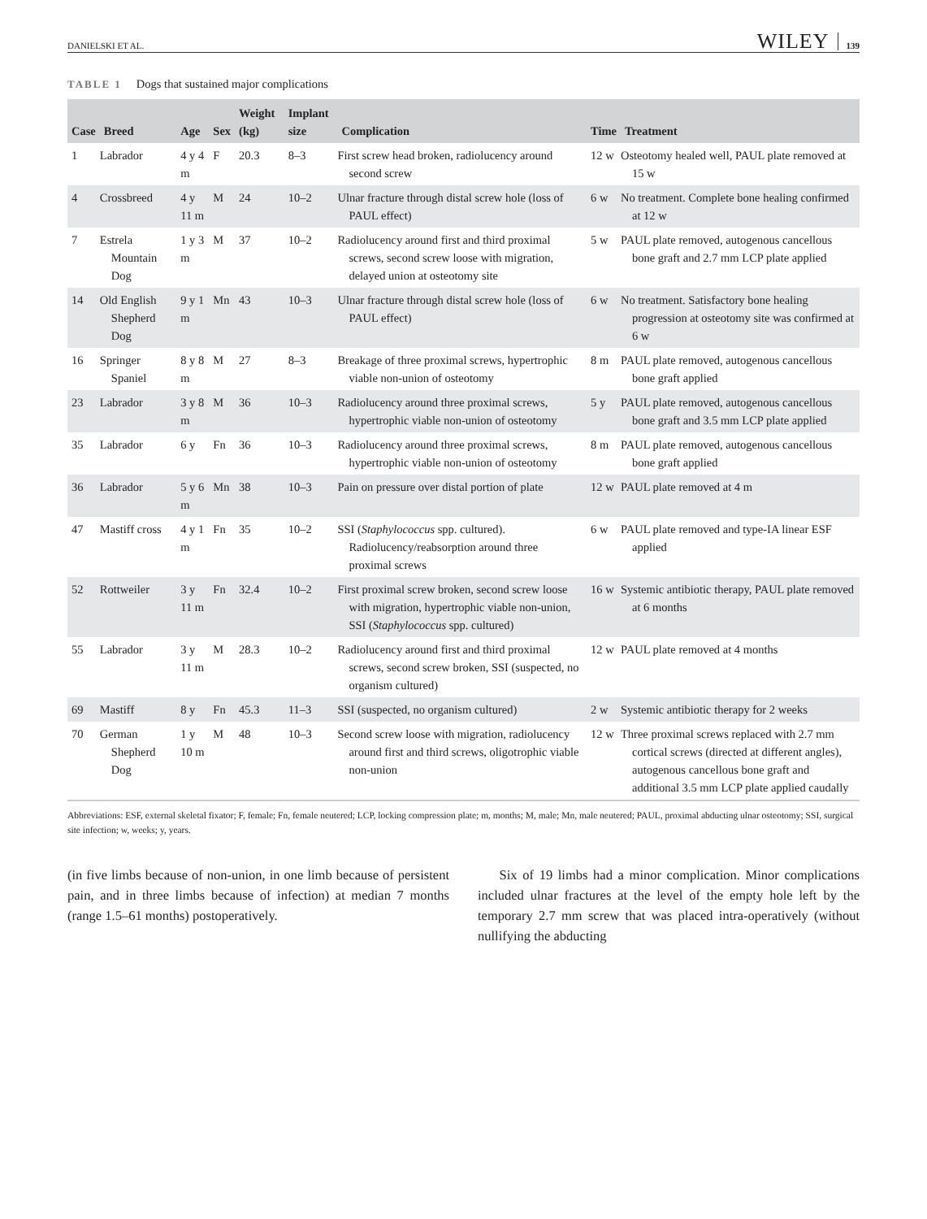DANIELSKI ET AL. WILEY 139
TABLE 1 Dogs that sustained major complications
| Case | Breed | Age | Sex | Weight (kg) | Implant size | Complication | Time | Treatment |
| --- | --- | --- | --- | --- | --- | --- | --- | --- |
| 1 | Labrador | 4 y 4 m | F | 20.3 | 8–3 | First screw head broken, radiolucency around second screw | 12 w | Osteotomy healed well, PAUL plate removed at 15 w |
| 4 | Crossbreed | 4 y 11 m | M | 24 | 10–2 | Ulnar fracture through distal screw hole (loss of PAUL effect) | 6 w | No treatment. Complete bone healing confirmed at 12 w |
| 7 | Estrela Mountain Dog | 1 y 3 m | M | 37 | 10–2 | Radiolucency around first and third proximal screws, second screw loose with migration, delayed union at osteotomy site | 5 w | PAUL plate removed, autogenous cancellous bone graft and 2.7 mm LCP plate applied |
| 14 | Old English Shepherd Dog | 9 y 1 m | Mn | 43 | 10–3 | Ulnar fracture through distal screw hole (loss of PAUL effect) | 6 w | No treatment. Satisfactory bone healing progression at osteotomy site was confirmed at 6 w |
| 16 | Springer Spaniel | 8 y 8 m | M | 27 | 8–3 | Breakage of three proximal screws, hypertrophic viable non-union of osteotomy | 8 m | PAUL plate removed, autogenous cancellous bone graft applied |
| 23 | Labrador | 3 y 8 m | M | 36 | 10–3 | Radiolucency around three proximal screws, hypertrophic viable non-union of osteotomy | 5 y | PAUL plate removed, autogenous cancellous bone graft and 3.5 mm LCP plate applied |
| 35 | Labrador | 6 y | Fn | 36 | 10–3 | Radiolucency around three proximal screws, hypertrophic viable non-union of osteotomy | 8 m | PAUL plate removed, autogenous cancellous bone graft applied |
| 36 | Labrador | 5 y 6 m | Mn | 38 | 10–3 | Pain on pressure over distal portion of plate | 12 w | PAUL plate removed at 4 m |
| 47 | Mastiff cross | 4 y 1 m | Fn | 35 | 10–2 | SSI ( Staphylococcus spp. cultured). Radiolucency/reabsorption around three proximal screws | 6 w | PAUL plate removed and type-IA linear ESF applied |
| 52 | Rottweiler | 3 y 11 m | Fn | 32.4 | 10–2 | First proximal screw broken, second screw loose with migration, hypertrophic viable non-union, SSI ( Staphylococcus spp. cultured) | 16 w | Systemic antibiotic therapy, PAUL plate removed at 6 months |
| 55 | Labrador | 3 y 11 m | M | 28.3 | 10–2 | Radiolucency around first and third proximal screws, second screw broken, SSI (suspected, no organism cultured) | 12 w | PAUL plate removed at 4 months |
| 69 | Mastiff | 8 y | Fn | 45.3 | 11–3 | SSI (suspected, no organism cultured) | 2 w | Systemic antibiotic therapy for 2 weeks |
| 70 | German Shepherd Dog | 1 y 10 m | M | 48 | 10–3 | Second screw loose with migration, radiolucency around first and third screws, oligotrophic viable non-union | 12 w | Three proximal screws replaced with 2.7 mm cortical screws (directed at different angles), autogenous cancellous bone graft and additional 3.5 mm LCP plate applied caudally |
Abbreviations: ESF, external skeletal fixator; F, female; Fn, female neutered; LCP, locking compression plate; m, months; M, male; Mn, male neutered; PAUL, proximal abducting ulnar osteotomy; SSI, surgical site infection; w, weeks; y, years.
(in five limbs because of non-union, in one limb because of persistent pain, and in three limbs because of infection) at median 7 months (range 1.5–61 months) postoperatively.
Six of 19 limbs had a minor complication. Minor complications included ulnar fractures at the level of the empty hole left by the temporary 2.7 mm screw that was placed intra-operatively (without nullifying the abducting